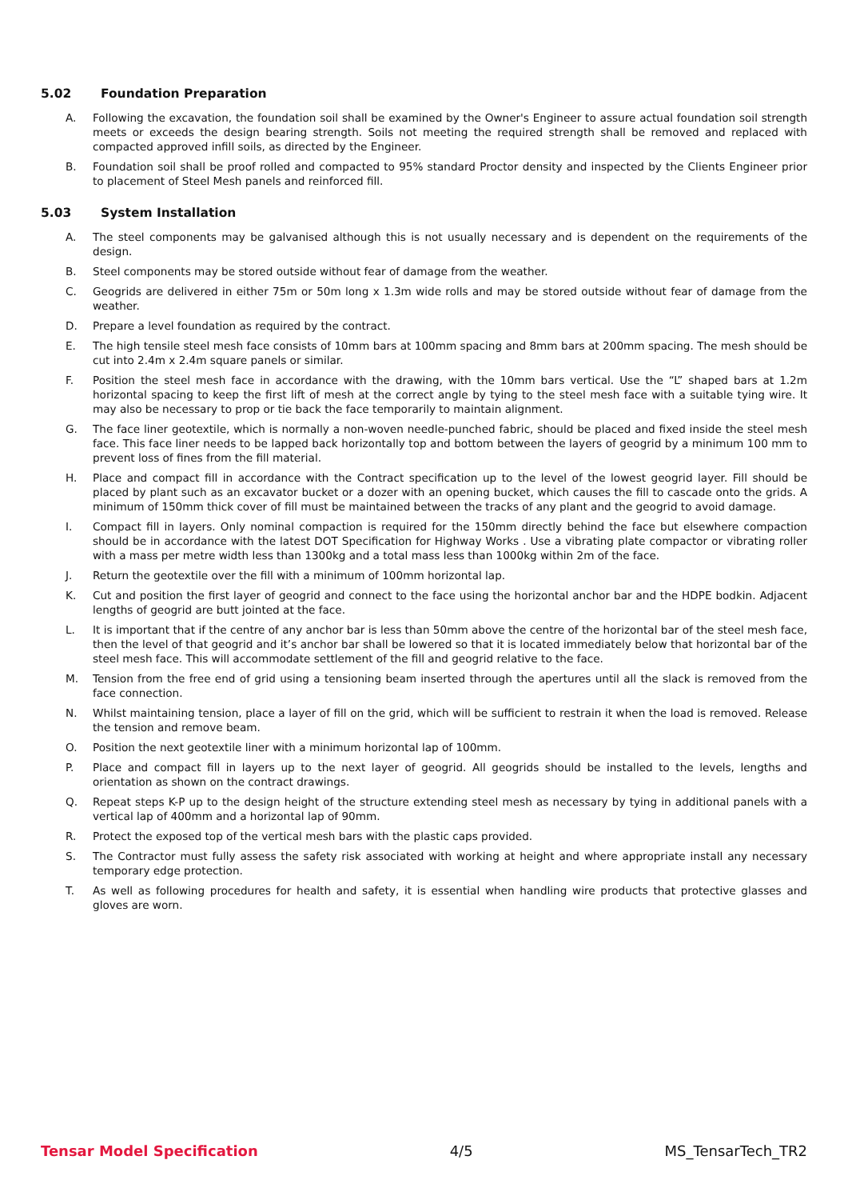5.02 Foundation Preparation
A. Following the excavation, the foundation soil shall be examined by the Owner's Engineer to assure actual foundation soil strength meets or exceeds the design bearing strength. Soils not meeting the required strength shall be removed and replaced with compacted approved infill soils, as directed by the Engineer.
B. Foundation soil shall be proof rolled and compacted to 95% standard Proctor density and inspected by the Clients Engineer prior to placement of Steel Mesh panels and reinforced fill.
5.03 System Installation
A. The steel components may be galvanised although this is not usually necessary and is dependent on the requirements of the design.
B. Steel components may be stored outside without fear of damage from the weather.
C. Geogrids are delivered in either 75m or 50m long x 1.3m wide rolls and may be stored outside without fear of damage from the weather.
D. Prepare a level foundation as required by the contract.
E. The high tensile steel mesh face consists of 10mm bars at 100mm spacing and 8mm bars at 200mm spacing. The mesh should be cut into 2.4m x 2.4m square panels or similar.
F. Position the steel mesh face in accordance with the drawing, with the 10mm bars vertical. Use the “L” shaped bars at 1.2m horizontal spacing to keep the first lift of mesh at the correct angle by tying to the steel mesh face with a suitable tying wire. It may also be necessary to prop or tie back the face temporarily to maintain alignment.
G. The face liner geotextile, which is normally a non-woven needle-punched fabric, should be placed and fixed inside the steel mesh face. This face liner needs to be lapped back horizontally top and bottom between the layers of geogrid by a minimum 100 mm to prevent loss of fines from the fill material.
H. Place and compact fill in accordance with the Contract specification up to the level of the lowest geogrid layer. Fill should be placed by plant such as an excavator bucket or a dozer with an opening bucket, which causes the fill to cascade onto the grids. A minimum of 150mm thick cover of fill must be maintained between the tracks of any plant and the geogrid to avoid damage.
I. Compact fill in layers. Only nominal compaction is required for the 150mm directly behind the face but elsewhere compaction should be in accordance with the latest DOT Specification for Highway Works . Use a vibrating plate compactor or vibrating roller with a mass per metre width less than 1300kg and a total mass less than 1000kg within 2m of the face.
J. Return the geotextile over the fill with a minimum of 100mm horizontal lap.
K. Cut and position the first layer of geogrid and connect to the face using the horizontal anchor bar and the HDPE bodkin. Adjacent lengths of geogrid are butt jointed at the face.
L. It is important that if the centre of any anchor bar is less than 50mm above the centre of the horizontal bar of the steel mesh face, then the level of that geogrid and it’s anchor bar shall be lowered so that it is located immediately below that horizontal bar of the steel mesh face. This will accommodate settlement of the fill and geogrid relative to the face.
M. Tension from the free end of grid using a tensioning beam inserted through the apertures until all the slack is removed from the face connection.
N. Whilst maintaining tension, place a layer of fill on the grid, which will be sufficient to restrain it when the load is removed. Release the tension and remove beam.
O. Position the next geotextile liner with a minimum horizontal lap of 100mm.
P. Place and compact fill in layers up to the next layer of geogrid. All geogrids should be installed to the levels, lengths and orientation as shown on the contract drawings.
Q. Repeat steps K-P up to the design height of the structure extending steel mesh as necessary by tying in additional panels with a vertical lap of 400mm and a horizontal lap of 90mm.
R. Protect the exposed top of the vertical mesh bars with the plastic caps provided.
S. The Contractor must fully assess the safety risk associated with working at height and where appropriate install any necessary temporary edge protection.
T. As well as following procedures for health and safety, it is essential when handling wire products that protective glasses and gloves are worn.
Tensar Model Specification 4/5 MS_TensarTech_TR2